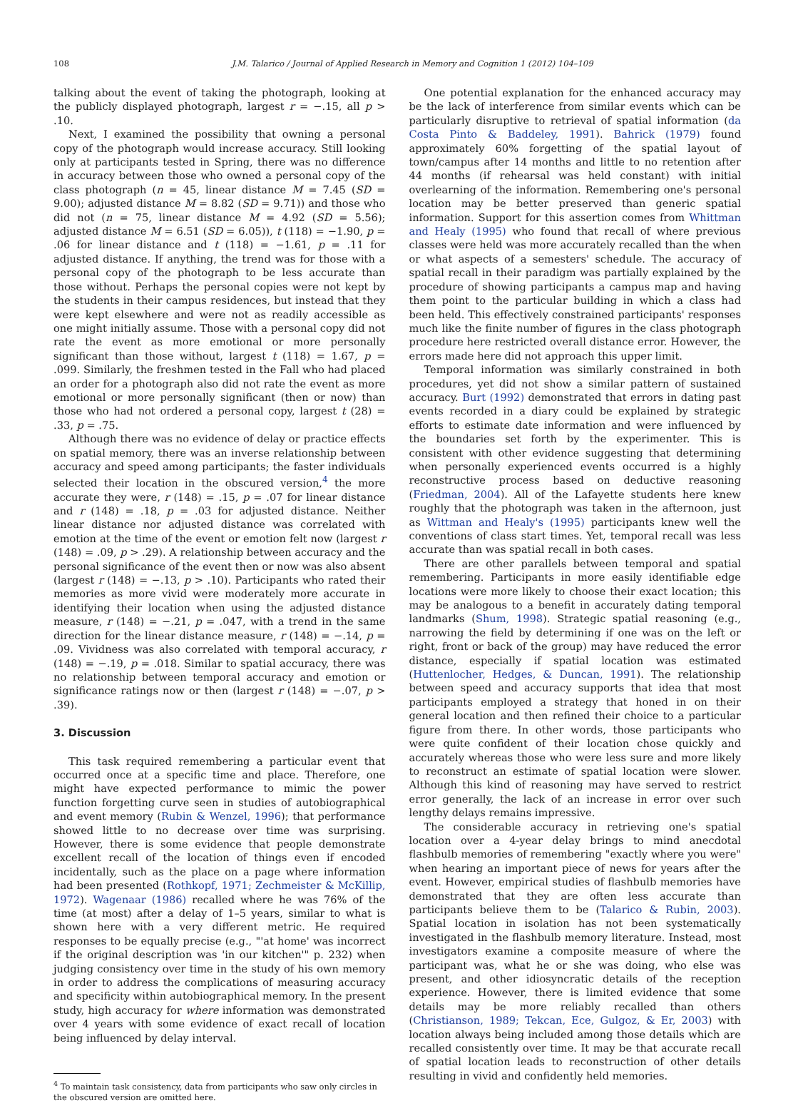108 J.M. Talarico / Journal of Applied Research in Memory and Cognition 1 (2012) 104–109
talking about the event of taking the photograph, looking at the publicly displayed photograph, largest r = −.15, all p > .10.
Next, I examined the possibility that owning a personal copy of the photograph would increase accuracy. Still looking only at participants tested in Spring, there was no difference in accuracy between those who owned a personal copy of the class photograph (n = 45, linear distance M = 7.45 (SD = 9.00); adjusted distance M = 8.82 (SD = 9.71)) and those who did not (n = 75, linear distance M = 4.92 (SD = 5.56); adjusted distance M = 6.51 (SD = 6.05)), t (118) = −1.90, p = .06 for linear distance and t (118) = −1.61, p = .11 for adjusted distance. If anything, the trend was for those with a personal copy of the photograph to be less accurate than those without. Perhaps the personal copies were not kept by the students in their campus residences, but instead that they were kept elsewhere and were not as readily accessible as one might initially assume. Those with a personal copy did not rate the event as more emotional or more personally significant than those without, largest t (118) = 1.67, p = .099. Similarly, the freshmen tested in the Fall who had placed an order for a photograph also did not rate the event as more emotional or more personally significant (then or now) than those who had not ordered a personal copy, largest t (28) = .33, p = .75.
Although there was no evidence of delay or practice effects on spatial memory, there was an inverse relationship between accuracy and speed among participants; the faster individuals selected their location in the obscured version,<sup>4</sup> the more accurate they were, r (148) = .15, p = .07 for linear distance and r (148) = .18, p = .03 for adjusted distance. Neither linear distance nor adjusted distance was correlated with emotion at the time of the event or emotion felt now (largest r (148) = .09, p > .29). A relationship between accuracy and the personal significance of the event then or now was also absent (largest r (148) = −.13, p > .10). Participants who rated their memories as more vivid were moderately more accurate in identifying their location when using the adjusted distance measure, r (148) = −.21, p = .047, with a trend in the same direction for the linear distance measure, r (148) = −.14, p = .09. Vividness was also correlated with temporal accuracy, r (148) = −.19, p = .018. Similar to spatial accuracy, there was no relationship between temporal accuracy and emotion or significance ratings now or then (largest r (148) = −.07, p > .39).
3. Discussion
This task required remembering a particular event that occurred once at a specific time and place. Therefore, one might have expected performance to mimic the power function forgetting curve seen in studies of autobiographical and event memory (Rubin & Wenzel, 1996); that performance showed little to no decrease over time was surprising. However, there is some evidence that people demonstrate excellent recall of the location of things even if encoded incidentally, such as the place on a page where information had been presented (Rothkopf, 1971; Zechmeister & McKillip, 1972). Wagenaar (1986) recalled where he was 76% of the time (at most) after a delay of 1–5 years, similar to what is shown here with a very different metric. He required responses to be equally precise (e.g., "'at home' was incorrect if the original description was 'in our kitchen'" p. 232) when judging consistency over time in the study of his own memory in order to address the complications of measuring accuracy and specificity within autobiographical memory. In the present study, high accuracy for where information was demonstrated over 4 years with some evidence of exact recall of location being influenced by delay interval.
<sup>4</sup> To maintain task consistency, data from participants who saw only circles in the obscured version are omitted here.
One potential explanation for the enhanced accuracy may be the lack of interference from similar events which can be particularly disruptive to retrieval of spatial information (da Costa Pinto & Baddeley, 1991). Bahrick (1979) found approximately 60% forgetting of the spatial layout of town/campus after 14 months and little to no retention after 44 months (if rehearsal was held constant) with initial overlearning of the information. Remembering one's personal location may be better preserved than generic spatial information. Support for this assertion comes from Whittman and Healy (1995) who found that recall of where previous classes were held was more accurately recalled than the when or what aspects of a semesters' schedule. The accuracy of spatial recall in their paradigm was partially explained by the procedure of showing participants a campus map and having them point to the particular building in which a class had been held. This effectively constrained participants' responses much like the finite number of figures in the class photograph procedure here restricted overall distance error. However, the errors made here did not approach this upper limit.
Temporal information was similarly constrained in both procedures, yet did not show a similar pattern of sustained accuracy. Burt (1992) demonstrated that errors in dating past events recorded in a diary could be explained by strategic efforts to estimate date information and were influenced by the boundaries set forth by the experimenter. This is consistent with other evidence suggesting that determining when personally experienced events occurred is a highly reconstructive process based on deductive reasoning (Friedman, 2004). All of the Lafayette students here knew roughly that the photograph was taken in the afternoon, just as Wittman and Healy's (1995) participants knew well the conventions of class start times. Yet, temporal recall was less accurate than was spatial recall in both cases.
There are other parallels between temporal and spatial remembering. Participants in more easily identifiable edge locations were more likely to choose their exact location; this may be analogous to a benefit in accurately dating temporal landmarks (Shum, 1998). Strategic spatial reasoning (e.g., narrowing the field by determining if one was on the left or right, front or back of the group) may have reduced the error distance, especially if spatial location was estimated (Huttenlocher, Hedges, & Duncan, 1991). The relationship between speed and accuracy supports that idea that most participants employed a strategy that honed in on their general location and then refined their choice to a particular figure from there. In other words, those participants who were quite confident of their location chose quickly and accurately whereas those who were less sure and more likely to reconstruct an estimate of spatial location were slower. Although this kind of reasoning may have served to restrict error generally, the lack of an increase in error over such lengthy delays remains impressive.
The considerable accuracy in retrieving one's spatial location over a 4-year delay brings to mind anecdotal flashbulb memories of remembering "exactly where you were" when hearing an important piece of news for years after the event. However, empirical studies of flashbulb memories have demonstrated that they are often less accurate than participants believe them to be (Talarico & Rubin, 2003). Spatial location in isolation has not been systematically investigated in the flashbulb memory literature. Instead, most investigators examine a composite measure of where the participant was, what he or she was doing, who else was present, and other idiosyncratic details of the reception experience. However, there is limited evidence that some details may be more reliably recalled than others (Christianson, 1989; Tekcan, Ece, Gulgoz, & Er, 2003) with location always being included among those details which are recalled consistently over time. It may be that accurate recall of spatial location leads to reconstruction of other details resulting in vivid and confidently held memories.